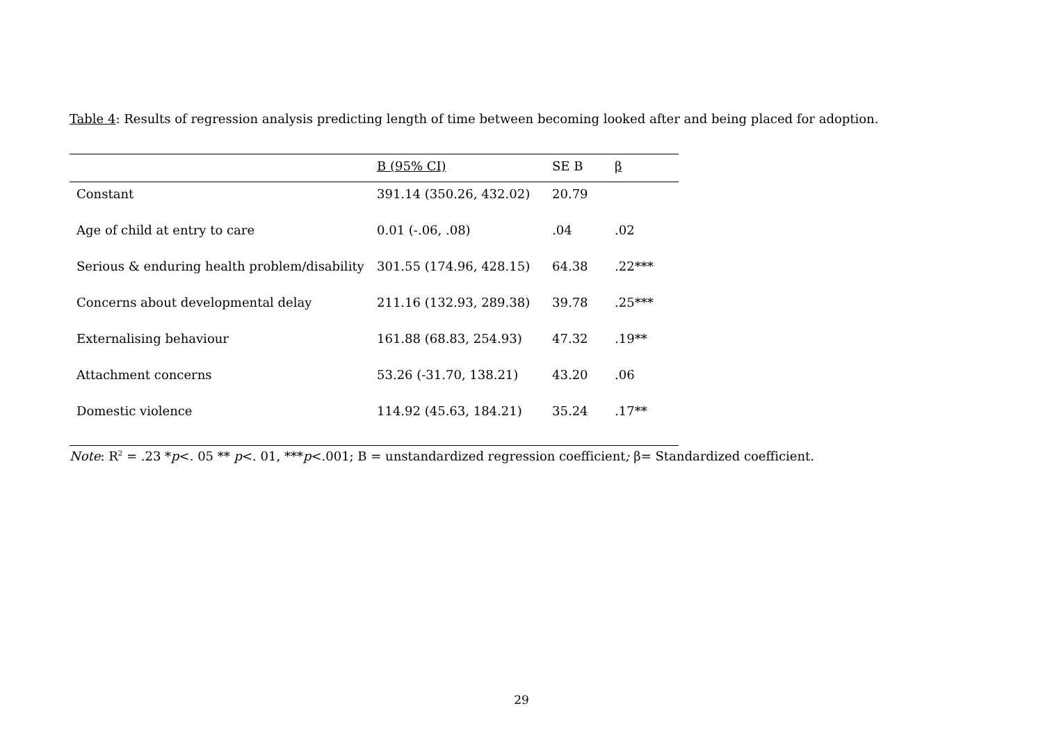Table 4: Results of regression analysis predicting length of time between becoming looked after and being placed for adoption.
| | B (95% CI) | SE B | β |
| --- | --- | --- | --- |
| Constant | 391.14 (350.26, 432.02) | 20.79 | |
| Age of child at entry to care | 0.01 (-.06, .08) | .04 | .02 |
| Serious & enduring health problem/disability | 301.55 (174.96, 428.15) | 64.38 | .22*** |
| Concerns about developmental delay | 211.16 (132.93, 289.38) | 39.78 | .25*** |
| Externalising behaviour | 161.88 (68.83, 254.93) | 47.32 | .19** |
| Attachment concerns | 53.26 (-31.70, 138.21) | 43.20 | .06 |
| Domestic violence | 114.92 (45.63, 184.21) | 35.24 | .17** |
Note: R<sup>2</sup> = .23 *p<. 05 ** p<. 01, ***p<.001; B = unstandardized regression coefficient; β= Standardized coefficient.
29